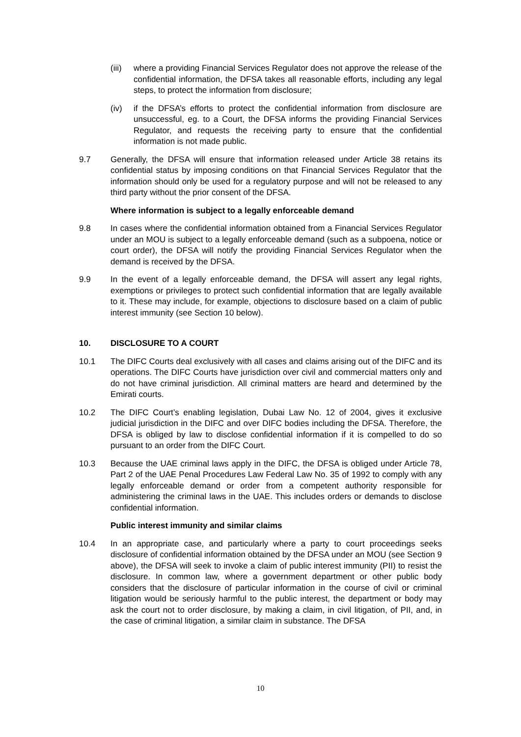(iii)
where a providing Financial Services Regulator does not approve the release of the confidential information, the DFSA takes all reasonable efforts, including any legal steps, to protect the information from disclosure;
(iv) if the DFSA’s efforts to protect the confidential information from disclosure are unsuccessful, eg. to a Court, the DFSA informs the providing Financial Services Regulator, and requests the receiving party to ensure that the confidential information is not made public.
9.7 Generally, the DFSA will ensure that information released under Article 38 retains its confidential status by imposing conditions on that Financial Services Regulator that the information should only be used for a regulatory purpose and will not be released to any third party without the prior consent of the DFSA.
Where information is subject to a legally enforceable demand
9.8 In cases where the confidential information obtained from a Financial Services Regulator under an MOU is subject to a legally enforceable demand (such as a subpoena, notice or court order), the DFSA will notify the providing Financial Services Regulator when the demand is received by the DFSA.
9.9 In the event of a legally enforceable demand, the DFSA will assert any legal rights, exemptions or privileges to protect such confidential information that are legally available to it. These may include, for example, objections to disclosure based on a claim of public interest immunity (see Section 10 below).
10. DISCLOSURE TO A COURT
10.1 The DIFC Courts deal exclusively with all cases and claims arising out of the DIFC and its operations. The DIFC Courts have jurisdiction over civil and commercial matters only and do not have criminal jurisdiction. All criminal matters are heard and determined by the Emirati courts.
10.2 The DIFC Court’s enabling legislation, Dubai Law No. 12 of 2004, gives it exclusive judicial jurisdiction in the DIFC and over DIFC bodies including the DFSA. Therefore, the DFSA is obliged by law to disclose confidential information if it is compelled to do so pursuant to an order from the DIFC Court.
10.3 Because the UAE criminal laws apply in the DIFC, the DFSA is obliged under Article 78, Part 2 of the UAE Penal Procedures Law Federal Law No. 35 of 1992 to comply with any legally enforceable demand or order from a competent authority responsible for administering the criminal laws in the UAE. This includes orders or demands to disclose confidential information.
Public interest immunity and similar claims
10.4 In an appropriate case, and particularly where a party to court proceedings seeks disclosure of confidential information obtained by the DFSA under an MOU (see Section 9 above), the DFSA will seek to invoke a claim of public interest immunity (PII) to resist the disclosure. In common law, where a government department or other public body considers that the disclosure of particular information in the course of civil or criminal litigation would be seriously harmful to the public interest, the department or body may ask the court not to order disclosure, by making a claim, in civil litigation, of PII, and, in the case of criminal litigation, a similar claim in substance. The DFSA
10